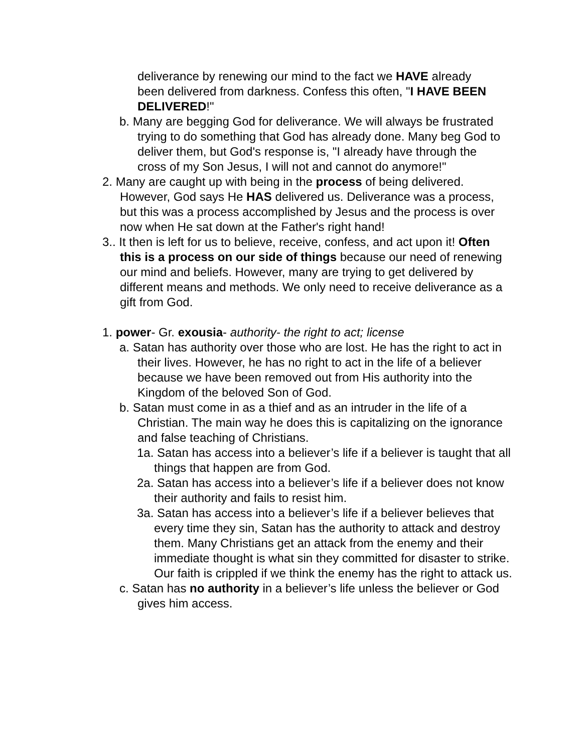deliverance by renewing our mind to the fact we HAVE already been delivered from darkness. Confess this often, "I HAVE BEEN DELIVERED!"
b. Many are begging God for deliverance. We will always be frustrated trying to do something that God has already done. Many beg God to deliver them, but God's response is, "I already have through the cross of my Son Jesus, I will not and cannot do anymore!"
2. Many are caught up with being in the process of being delivered. However, God says He HAS delivered us. Deliverance was a process, but this was a process accomplished by Jesus and the process is over now when He sat down at the Father's right hand!
3.. It then is left for us to believe, receive, confess, and act upon it! Often this is a process on our side of things because our need of renewing our mind and beliefs. However, many are trying to get delivered by different means and methods. We only need to receive deliverance as a gift from God.
1. power- Gr. exousia- authority- the right to act; license
a. Satan has authority over those who are lost. He has the right to act in their lives. However, he has no right to act in the life of a believer because we have been removed out from His authority into the Kingdom of the beloved Son of God.
b. Satan must come in as a thief and as an intruder in the life of a Christian. The main way he does this is capitalizing on the ignorance and false teaching of Christians.
1a. Satan has access into a believer’s life if a believer is taught that all things that happen are from God.
2a. Satan has access into a believer’s life if a believer does not know their authority and fails to resist him.
3a. Satan has access into a believer’s life if a believer believes that every time they sin, Satan has the authority to attack and destroy them. Many Christians get an attack from the enemy and their immediate thought is what sin they committed for disaster to strike. Our faith is crippled if we think the enemy has the right to attack us.
c. Satan has no authority in a believer’s life unless the believer or God gives him access.